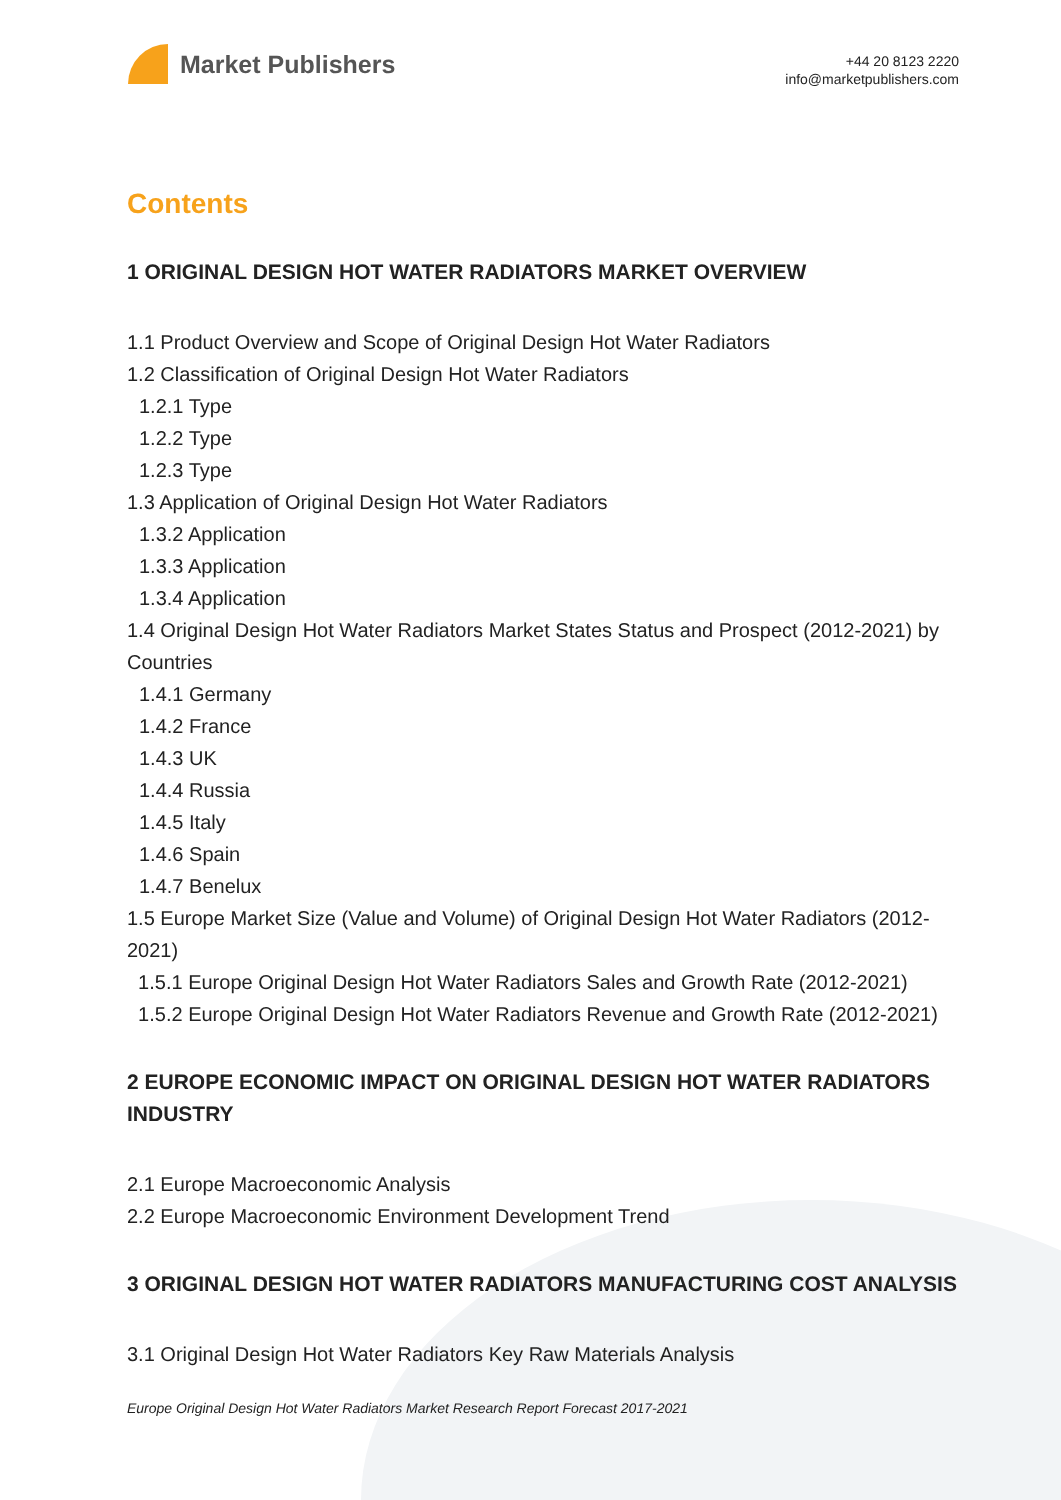Market Publishers
+44 20 8123 2220
info@marketpublishers.com
Contents
1 ORIGINAL DESIGN HOT WATER RADIATORS MARKET OVERVIEW
1.1 Product Overview and Scope of Original Design Hot Water Radiators
1.2 Classification of Original Design Hot Water Radiators
1.2.1 Type
1.2.2 Type
1.2.3 Type
1.3 Application of Original Design Hot Water Radiators
1.3.2 Application
1.3.3 Application
1.3.4 Application
1.4 Original Design Hot Water Radiators Market States Status and Prospect (2012-2021) by Countries
1.4.1 Germany
1.4.2 France
1.4.3 UK
1.4.4 Russia
1.4.5 Italy
1.4.6 Spain
1.4.7 Benelux
1.5 Europe Market Size (Value and Volume) of Original Design Hot Water Radiators (2012-2021)
1.5.1 Europe Original Design Hot Water Radiators Sales and Growth Rate (2012-2021)
1.5.2 Europe Original Design Hot Water Radiators Revenue and Growth Rate (2012-2021)
2 EUROPE ECONOMIC IMPACT ON ORIGINAL DESIGN HOT WATER RADIATORS INDUSTRY
2.1 Europe Macroeconomic Analysis
2.2 Europe Macroeconomic Environment Development Trend
3 ORIGINAL DESIGN HOT WATER RADIATORS MANUFACTURING COST ANALYSIS
3.1 Original Design Hot Water Radiators Key Raw Materials Analysis
Europe Original Design Hot Water Radiators Market Research Report Forecast 2017-2021